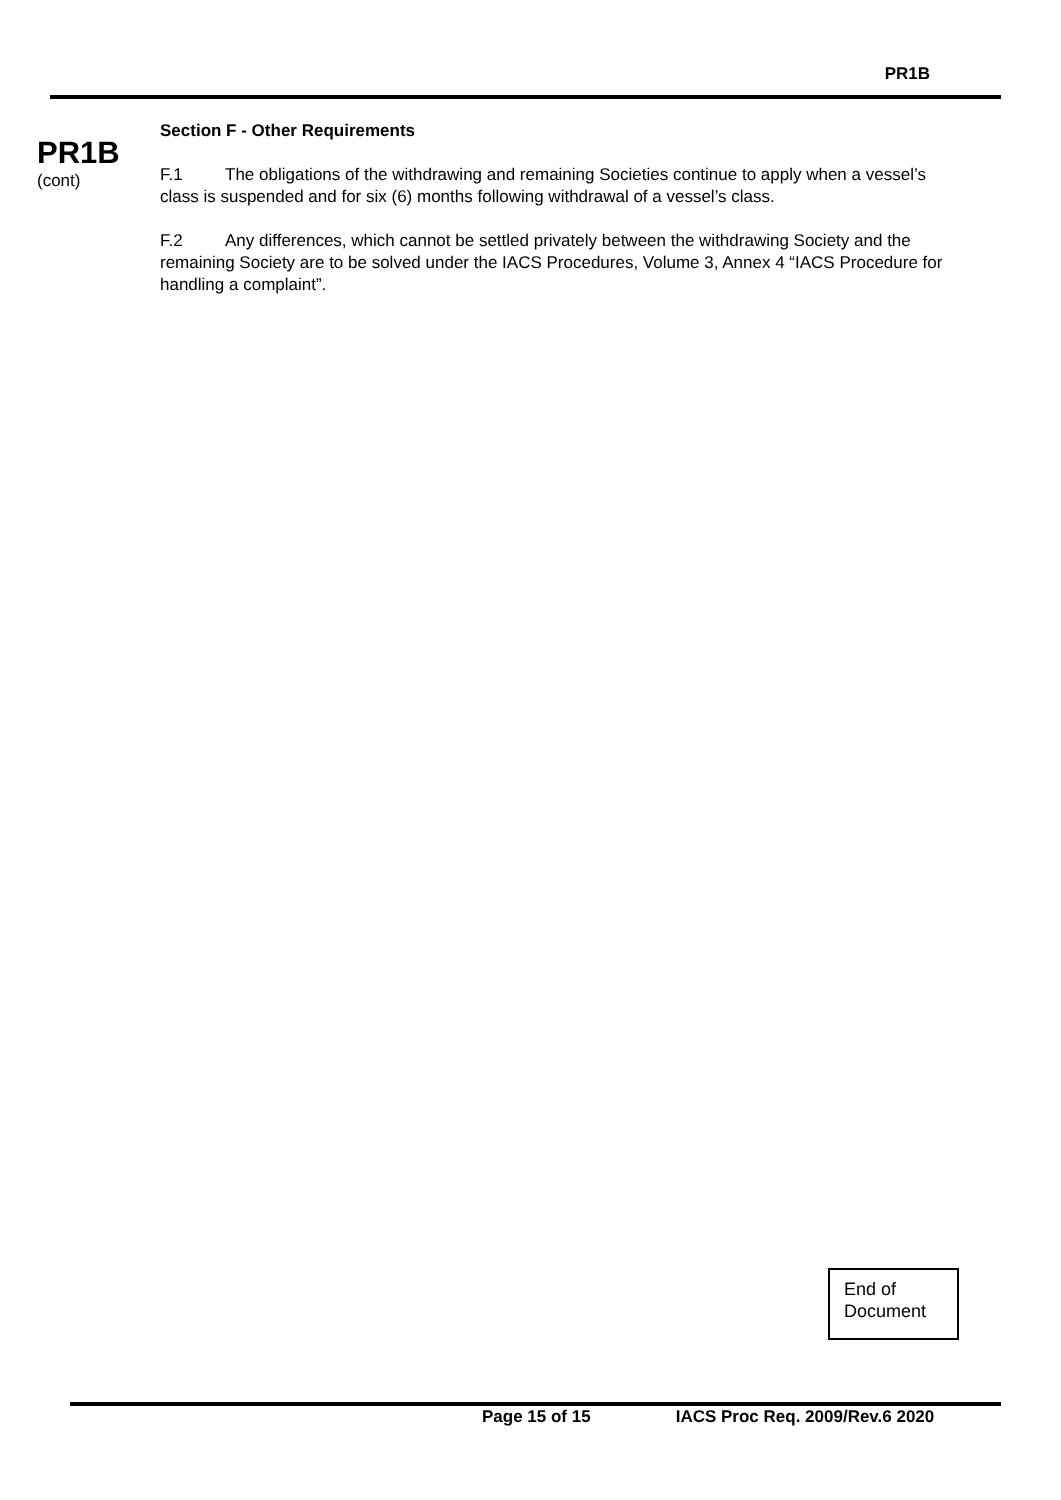PR1B
PR1B
(cont)
Section F - Other Requirements
F.1 The obligations of the withdrawing and remaining Societies continue to apply when a vessel’s class is suspended and for six (6) months following withdrawal of a vessel’s class.
F.2 Any differences, which cannot be settled privately between the withdrawing Society and the remaining Society are to be solved under the IACS Procedures, Volume 3, Annex 4 “IACS Procedure for handling a complaint”.
End of
Document
Page 15 of 15 IACS Proc Req. 2009/Rev.6 2020